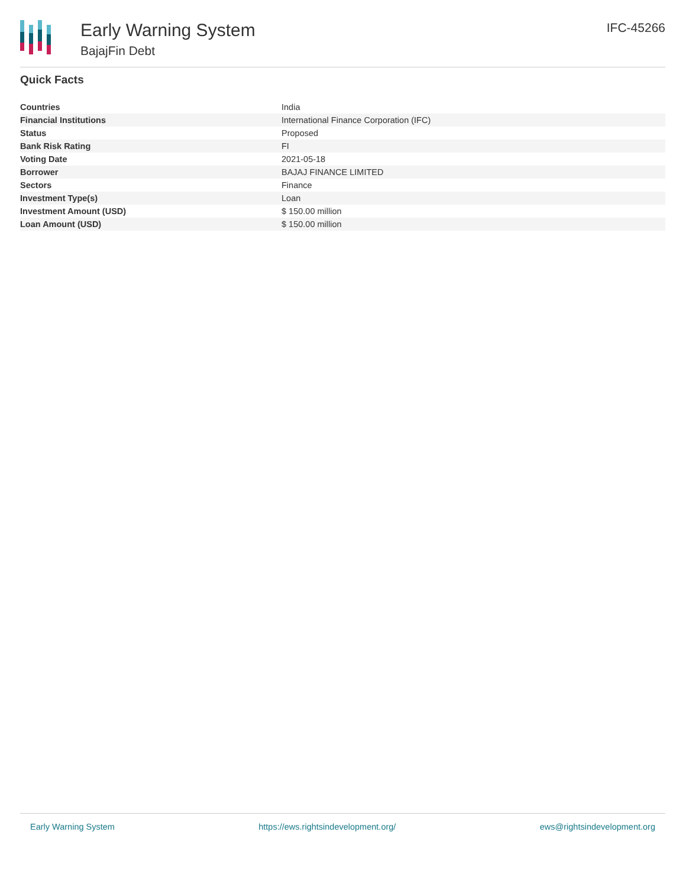Early Warning System
BajajFin Debt
IFC-45266
Quick Facts
| Countries | India |
| Financial Institutions | International Finance Corporation (IFC) |
| Status | Proposed |
| Bank Risk Rating | FI |
| Voting Date | 2021-05-18 |
| Borrower | BAJAJ FINANCE LIMITED |
| Sectors | Finance |
| Investment Type(s) | Loan |
| Investment Amount (USD) | $ 150.00 million |
| Loan Amount (USD) | $ 150.00 million |
Early Warning System https://ews.rightsindevelopment.org/ ews@rightsindevelopment.org